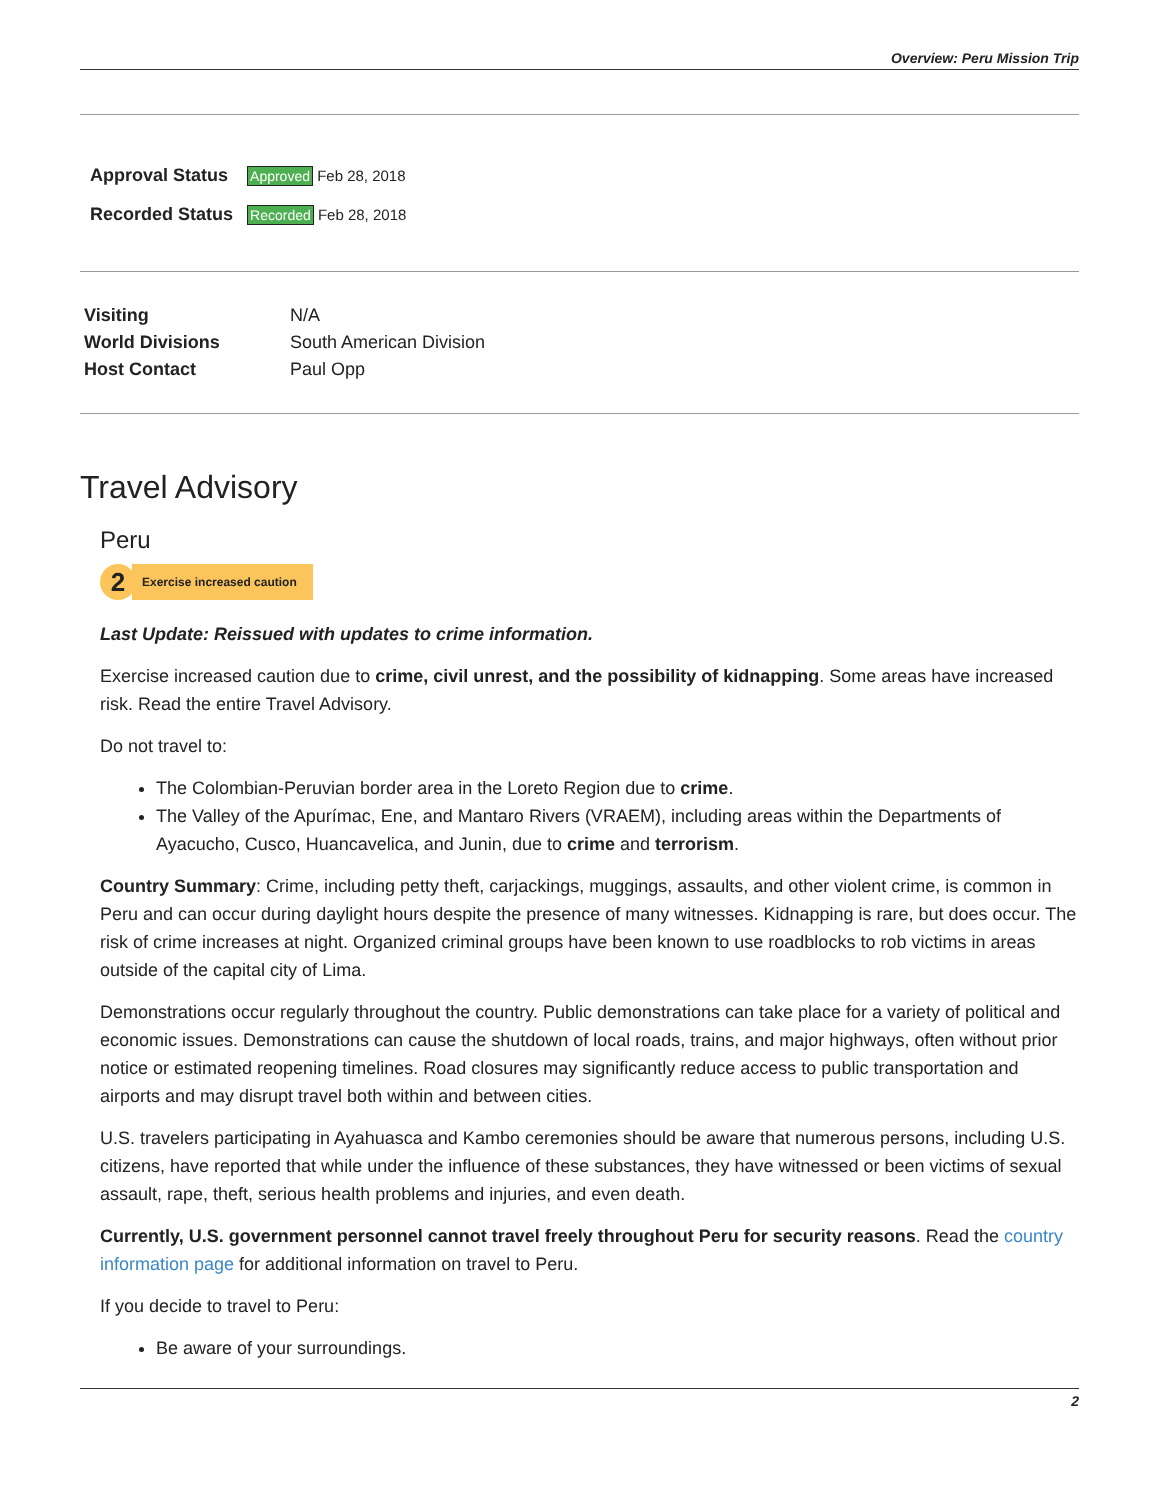Overview: Peru Mission Trip
| Approval Status | Approved Feb 28, 2018 |
| Recorded Status | Recorded Feb 28, 2018 |
| Visiting | N/A |
| World Divisions | South American Division |
| Host Contact | Paul Opp |
Travel Advisory
Peru
2
Exercise increased caution
Last Update: Reissued with updates to crime information.
Exercise increased caution due to crime, civil unrest, and the possibility of kidnapping. Some areas have increased risk. Read the entire Travel Advisory.
Do not travel to:
The Colombian-Peruvian border area in the Loreto Region due to crime.
The Valley of the Apurímac, Ene, and Mantaro Rivers (VRAEM), including areas within the Departments of Ayacucho, Cusco, Huancavelica, and Junin, due to crime and terrorism.
Country Summary: Crime, including petty theft, carjackings, muggings, assaults, and other violent crime, is common in Peru and can occur during daylight hours despite the presence of many witnesses. Kidnapping is rare, but does occur. The risk of crime increases at night. Organized criminal groups have been known to use roadblocks to rob victims in areas outside of the capital city of Lima.
Demonstrations occur regularly throughout the country. Public demonstrations can take place for a variety of political and economic issues. Demonstrations can cause the shutdown of local roads, trains, and major highways, often without prior notice or estimated reopening timelines. Road closures may significantly reduce access to public transportation and airports and may disrupt travel both within and between cities.
U.S. travelers participating in Ayahuasca and Kambo ceremonies should be aware that numerous persons, including U.S. citizens, have reported that while under the influence of these substances, they have witnessed or been victims of sexual assault, rape, theft, serious health problems and injuries, and even death.
Currently, U.S. government personnel cannot travel freely throughout Peru for security reasons. Read the country information page for additional information on travel to Peru.
If you decide to travel to Peru:
Be aware of your surroundings.
2